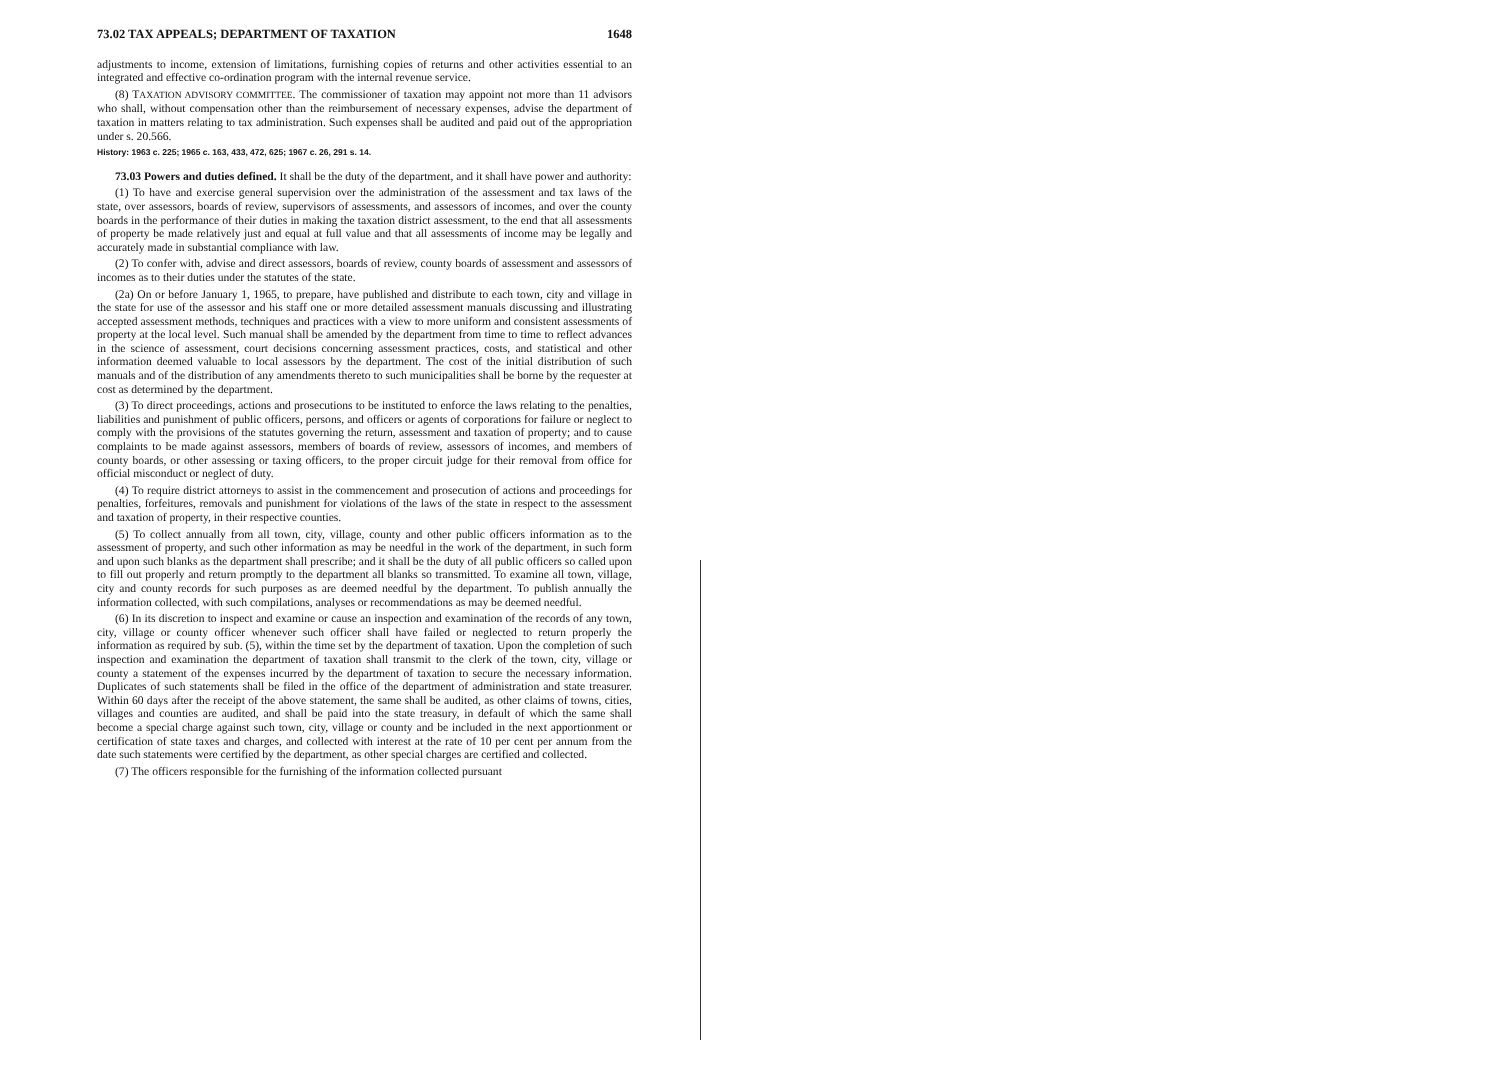73.02 TAX APPEALS; DEPARTMENT OF TAXATION 1648
adjustments to income, extension of limitations, furnishing copies of returns and other activities essential to an integrated and effective co-ordination program with the internal revenue service.
(8) TAXATION ADVISORY COMMITTEE. The commissioner of taxation may appoint not more than 11 advisors who shall, without compensation other than the reimbursement of necessary expenses, advise the department of taxation in matters relating to tax administration. Such expenses shall be audited and paid out of the appropriation under s. 20.566.
History: 1963 c. 225; 1965 c. 163, 433, 472, 625; 1967 c. 26, 291 s. 14.
73.03 Powers and duties defined. It shall be the duty of the department, and it shall have power and authority:
(1) To have and exercise general supervision over the administration of the assessment and tax laws of the state, over assessors, boards of review, supervisors of assessments, and assessors of incomes, and over the county boards in the performance of their duties in making the taxation district assessment, to the end that all assessments of property be made relatively just and equal at full value and that all assessments of income may be legally and accurately made in substantial compliance with law.
(2) To confer with, advise and direct assessors, boards of review, county boards of assessment and assessors of incomes as to their duties under the statutes of the state.
(2a) On or before January 1, 1965, to prepare, have published and distribute to each town, city and village in the state for use of the assessor and his staff one or more detailed assessment manuals discussing and illustrating accepted assessment methods, techniques and practices with a view to more uniform and consistent assessments of property at the local level. Such manual shall be amended by the department from time to time to reflect advances in the science of assessment, court decisions concerning assessment practices, costs, and statistical and other information deemed valuable to local assessors by the department. The cost of the initial distribution of such manuals and of the distribution of any amendments thereto to such municipalities shall be borne by the requester at cost as determined by the department.
(3) To direct proceedings, actions and prosecutions to be instituted to enforce the laws relating to the penalties, liabilities and punishment of public officers, persons, and officers or agents of corporations for failure or neglect to comply with the provisions of the statutes governing the return, assessment and taxation of property; and to cause complaints to be made against assessors, members of boards of review, assessors of incomes, and members of county boards, or other assessing or taxing officers, to the proper circuit judge for their removal from office for official misconduct or neglect of duty.
(4) To require district attorneys to assist in the commencement and prosecution of actions and proceedings for penalties, forfeitures, removals and punishment for violations of the laws of the state in respect to the assessment and taxation of property, in their respective counties.
(5) To collect annually from all town, city, village, county and other public officers information as to the assessment of property, and such other information as may be needful in the work of the department, in such form and upon such blanks as the department shall prescribe; and it shall be the duty of all public officers so called upon to fill out properly and return promptly to the department all blanks so transmitted. To examine all town, village, city and county records for such purposes as are deemed needful by the department. To publish annually the information collected, with such compilations, analyses or recommendations as may be deemed needful.
(6) In its discretion to inspect and examine or cause an inspection and examination of the records of any town, city, village or county officer whenever such officer shall have failed or neglected to return properly the information as required by sub. (5), within the time set by the department of taxation. Upon the completion of such inspection and examination the department of taxation shall transmit to the clerk of the town, city, village or county a statement of the expenses incurred by the department of taxation to secure the necessary information. Duplicates of such statements shall be filed in the office of the department of administration and state treasurer. Within 60 days after the receipt of the above statement, the same shall be audited, as other claims of towns, cities, villages and counties are audited, and shall be paid into the state treasury, in default of which the same shall become a special charge against such town, city, village or county and be included in the next apportionment or certification of state taxes and charges, and collected with interest at the rate of 10 per cent per annum from the date such statements were certified by the department, as other special charges are certified and collected.
(7) The officers responsible for the furnishing of the information collected pursuant